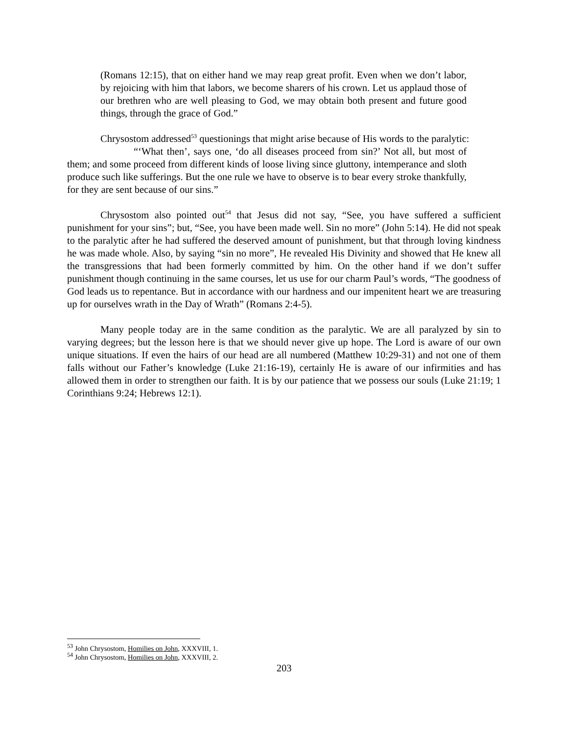(Romans 12:15), that on either hand we may reap great profit. Even when we don’t labor, by rejoicing with him that labors, we become sharers of his crown. Let us applaud those of our brethren who are well pleasing to God, we may obtain both present and future good things, through the grace of God.”
Chrysostom addressed<sup>53</sup> questionings that might arise because of His words to the paralytic:
“‘What then’, says one, ‘do all diseases proceed from sin?’ Not all, but most of them; and some proceed from different kinds of loose living since gluttony, intemperance and sloth produce such like sufferings. But the one rule we have to observe is to bear every stroke thankfully, for they are sent because of our sins.”
Chrysostom also pointed out<sup>54</sup> that Jesus did not say, “See, you have suffered a sufficient punishment for your sins”; but, “See, you have been made well. Sin no more” (John 5:14). He did not speak to the paralytic after he had suffered the deserved amount of punishment, but that through loving kindness he was made whole. Also, by saying “sin no more”, He revealed His Divinity and showed that He knew all the transgressions that had been formerly committed by him. On the other hand if we don’t suffer punishment though continuing in the same courses, let us use for our charm Paul’s words, “The goodness of God leads us to repentance. But in accordance with our hardness and our impenitent heart we are treasuring up for ourselves wrath in the Day of Wrath” (Romans 2:4-5).
Many people today are in the same condition as the paralytic. We are all paralyzed by sin to varying degrees; but the lesson here is that we should never give up hope. The Lord is aware of our own unique situations. If even the hairs of our head are all numbered (Matthew 10:29-31) and not one of them falls without our Father’s knowledge (Luke 21:16-19), certainly He is aware of our infirmities and has allowed them in order to strengthen our faith. It is by our patience that we possess our souls (Luke 21:19; 1 Corinthians 9:24; Hebrews 12:1).
<sup>53</sup> John Chrysostom, Homilies on John, XXXVIII, 1.
<sup>54</sup> John Chrysostom, Homilies on John, XXXVIII, 2.
203